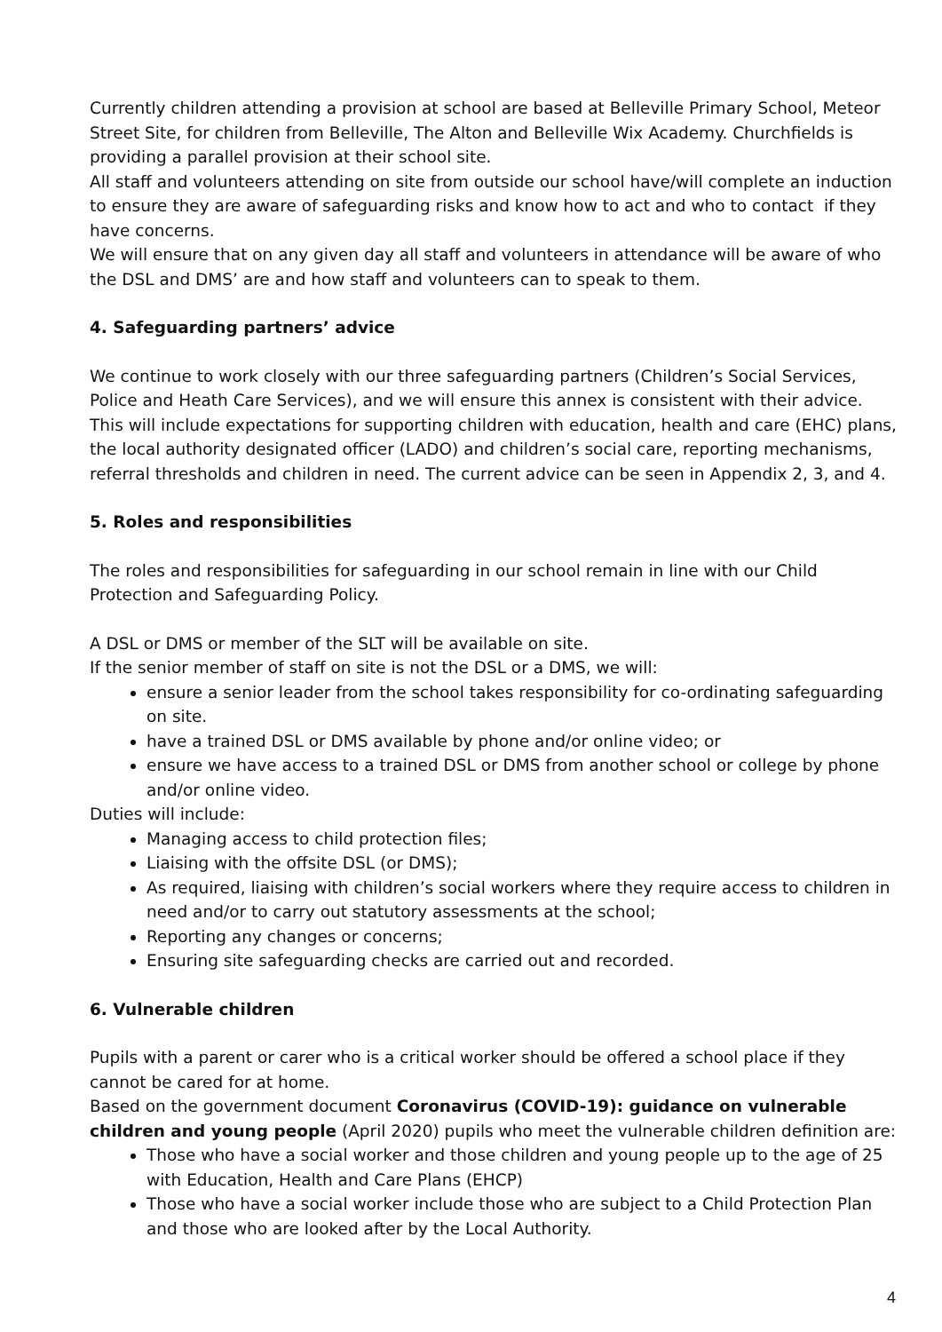Currently children attending a provision at school are based at Belleville Primary School, Meteor Street Site, for children from Belleville, The Alton and Belleville Wix Academy. Churchfields is providing a parallel provision at their school site.
All staff and volunteers attending on site from outside our school have/will complete an induction to ensure they are aware of safeguarding risks and know how to act and who to contact if they have concerns.
We will ensure that on any given day all staff and volunteers in attendance will be aware of who the DSL and DMS’ are and how staff and volunteers can to speak to them.
4. Safeguarding partners’ advice
We continue to work closely with our three safeguarding partners (Children’s Social Services, Police and Heath Care Services), and we will ensure this annex is consistent with their advice. This will include expectations for supporting children with education, health and care (EHC) plans, the local authority designated officer (LADO) and children’s social care, reporting mechanisms, referral thresholds and children in need. The current advice can be seen in Appendix 2, 3, and 4.
5. Roles and responsibilities
The roles and responsibilities for safeguarding in our school remain in line with our Child Protection and Safeguarding Policy.
A DSL or DMS or member of the SLT will be available on site.
If the senior member of staff on site is not the DSL or a DMS, we will:
ensure a senior leader from the school takes responsibility for co-ordinating safeguarding on site.
have a trained DSL or DMS available by phone and/or online video; or
ensure we have access to a trained DSL or DMS from another school or college by phone and/or online video.
Duties will include:
Managing access to child protection files;
Liaising with the offsite DSL (or DMS);
As required, liaising with children’s social workers where they require access to children in need and/or to carry out statutory assessments at the school;
Reporting any changes or concerns;
Ensuring site safeguarding checks are carried out and recorded.
6. Vulnerable children
Pupils with a parent or carer who is a critical worker should be offered a school place if they cannot be cared for at home.
Based on the government document Coronavirus (COVID-19): guidance on vulnerable children and young people (April 2020) pupils who meet the vulnerable children definition are:
Those who have a social worker and those children and young people up to the age of 25 with Education, Health and Care Plans (EHCP)
Those who have a social worker include those who are subject to a Child Protection Plan and those who are looked after by the Local Authority.
4